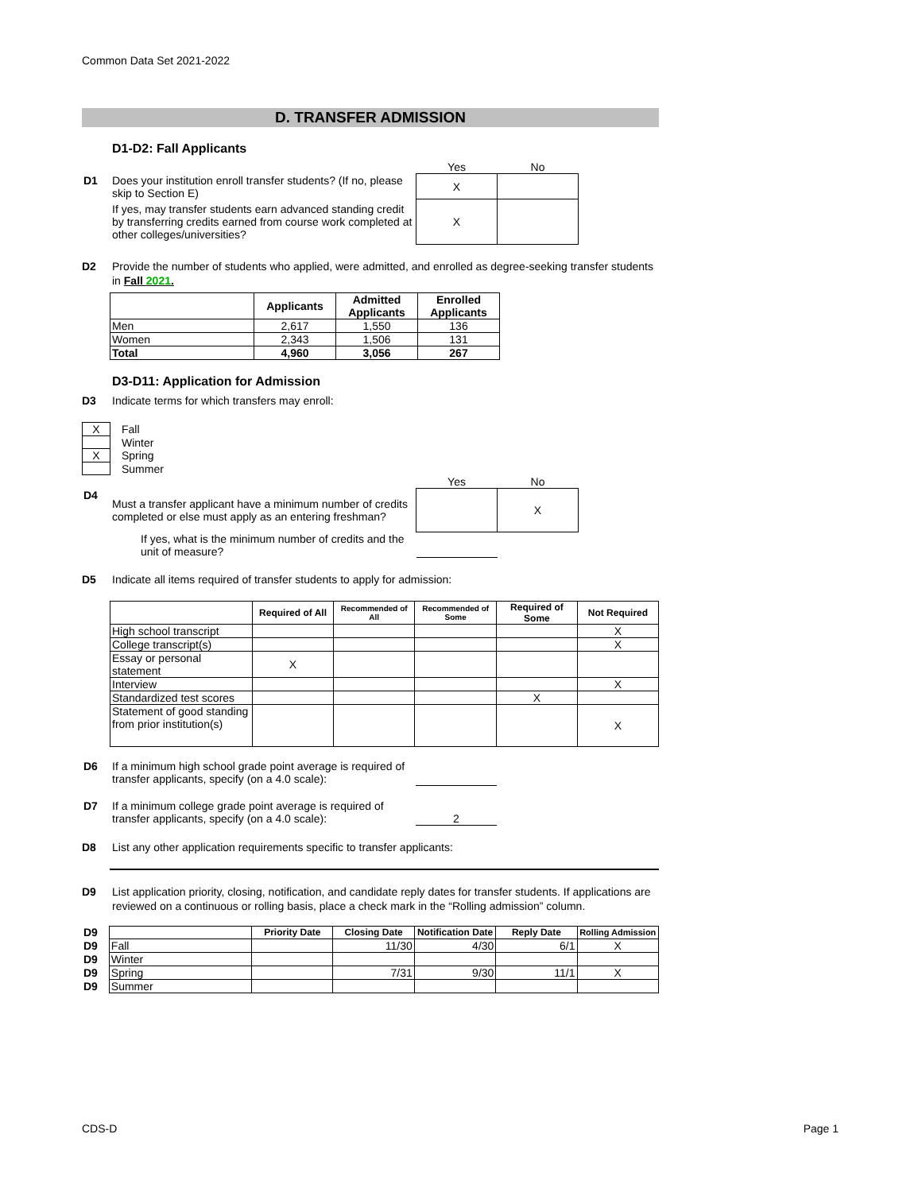Common Data Set 2021-2022
D. TRANSFER ADMISSION
D1-D2: Fall Applicants
| | | Yes | No |
| D1 | Does your institution enroll transfer students? (If no, please skip to Section E) | X | |
| | If yes, may transfer students earn advanced standing credit by transferring credits earned from course work completed at other colleges/universities? | X | |
D2 Provide the number of students who applied, were admitted, and enrolled as degree-seeking transfer students in Fall 2021.
| | Applicants | Admitted Applicants | Enrolled Applicants |
| --- | --- | --- | --- |
| Men | 2,617 | 1,550 | 136 |
| Women | 2,343 | 1,506 | 131 |
| Total | 4,960 | 3,056 | 267 |
D3-D11: Application for Admission
D3 Indicate terms for which transfers may enroll:
| X | Fall |
| | Winter |
| X | Spring |
| | Summer |
| | | Yes | No |
| D4 | Must a transfer applicant have a minimum number of credits completed or else must apply as an entering freshman? | | X |
| | If yes, what is the minimum number of credits and the unit of measure? | | |
D5 Indicate all items required of transfer students to apply for admission:
| | Required of All | Recommended of All | Recommended of Some | Required of Some | Not Required |
| --- | --- | --- | --- | --- | --- |
| High school transcript | | | | | X |
| College transcript(s) | | | | | X |
| Essay or personal statement | X | | | | |
| Interview | | | | | X |
| Standardized test scores | | | | X | |
| Statement of good standing from prior institution(s) | | | | | X |
| D6 | If a minimum high school grade point average is required of transfer applicants, specify (on a 4.0 scale): | |
| D7 | If a minimum college grade point average is required of transfer applicants, specify (on a 4.0 scale): | 2 |
D8 List any other application requirements specific to transfer applicants:
D9 List application priority, closing, notification, and candidate reply dates for transfer students. If applications are reviewed on a continuous or rolling basis, place a check mark in the “Rolling admission” column.
| D9 | | Priority Date | Closing Date | Notification Date | Reply Date | Rolling Admission |
| D9 | Fall | | 11/30 | 4/30 | 6/1 | X |
| D9 | Winter | | | | | |
| D9 | Spring | | 7/31 | 9/30 | 11/1 | X |
| D9 | Summer | | | | | |
CDS-D Page 1